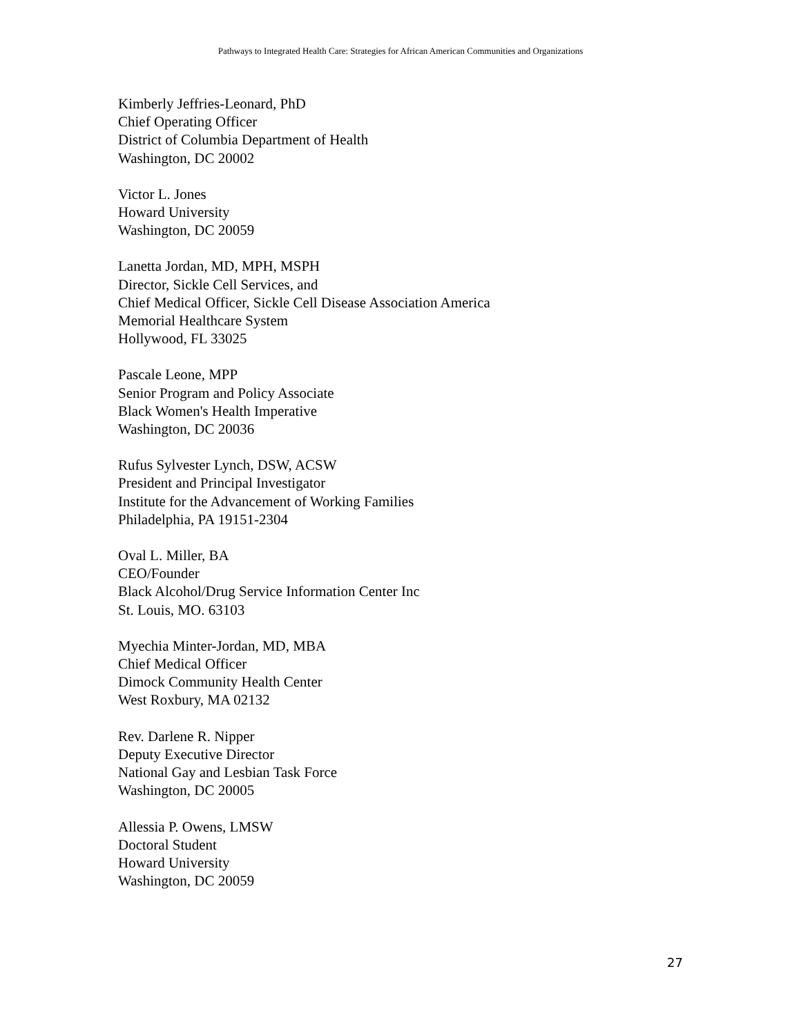Pathways to Integrated Health Care: Strategies for African American Communities and Organizations
Kimberly Jeffries-Leonard, PhD
Chief Operating Officer
District of Columbia Department of Health
Washington, DC 20002
Victor L. Jones
Howard University
Washington, DC 20059
Lanetta Jordan, MD, MPH, MSPH
Director, Sickle Cell Services, and
Chief Medical Officer, Sickle Cell Disease Association America
Memorial Healthcare System
Hollywood, FL 33025
Pascale Leone, MPP
Senior Program and Policy Associate
Black Women's Health Imperative
Washington, DC 20036
Rufus Sylvester Lynch, DSW, ACSW
President and Principal Investigator
Institute for the Advancement of Working Families
Philadelphia, PA 19151-2304
Oval L. Miller, BA
CEO/Founder
Black Alcohol/Drug Service Information Center Inc
St. Louis, MO. 63103
Myechia Minter-Jordan, MD, MBA
Chief Medical Officer
Dimock Community Health Center
West Roxbury, MA 02132
Rev. Darlene R. Nipper
Deputy Executive Director
National Gay and Lesbian Task Force
Washington, DC 20005
Allessia P. Owens, LMSW
Doctoral Student
Howard University
Washington, DC 20059
27